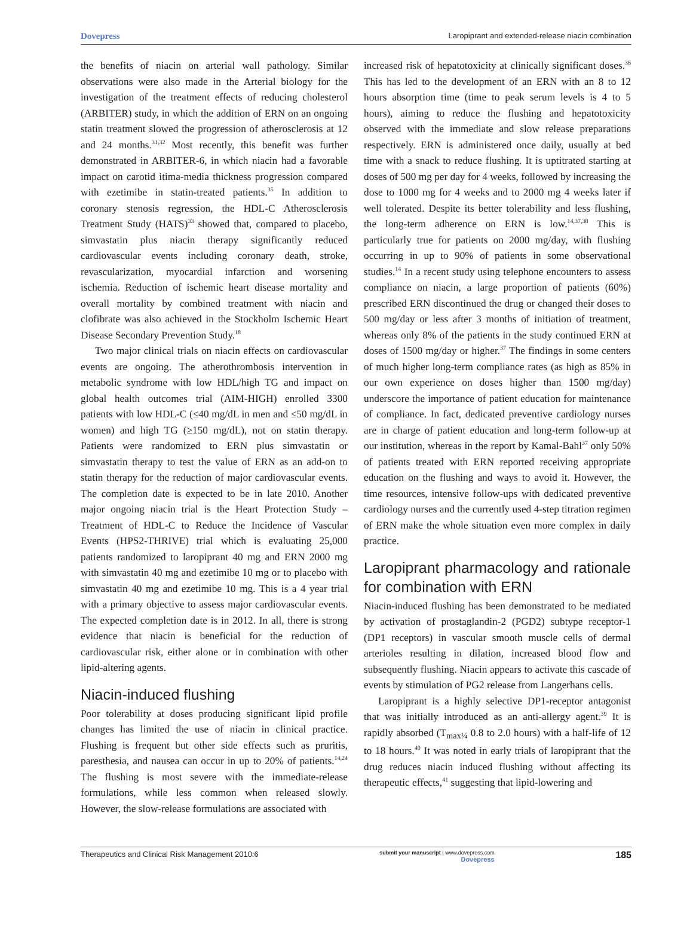Dovepress Laropiprant and extended-release niacin combination
the benefits of niacin on arterial wall pathology. Similar observations were also made in the Arterial biology for the investigation of the treatment effects of reducing cholesterol (ARBITER) study, in which the addition of ERN on an ongoing statin treatment slowed the progression of atherosclerosis at 12 and 24 months.<sup>31,32</sup> Most recently, this benefit was further demonstrated in ARBITER-6, in which niacin had a favorable impact on carotid itima-media thickness progression compared with ezetimibe in statin-treated patients.<sup>35</sup> In addition to coronary stenosis regression, the HDL-C Atherosclerosis Treatment Study (HATS)<sup>33</sup> showed that, compared to placebo, simvastatin plus niacin therapy significantly reduced cardiovascular events including coronary death, stroke, revascularization, myocardial infarction and worsening ischemia. Reduction of ischemic heart disease mortality and overall mortality by combined treatment with niacin and clofibrate was also achieved in the Stockholm Ischemic Heart Disease Secondary Prevention Study.<sup>18</sup>
Two major clinical trials on niacin effects on cardiovascular events are ongoing. The atherothrombosis intervention in metabolic syndrome with low HDL/high TG and impact on global health outcomes trial (AIM-HIGH) enrolled 3300 patients with low HDL-C (≤40 mg/dL in men and ≤50 mg/dL in women) and high TG (≥150 mg/dL), not on statin therapy. Patients were randomized to ERN plus simvastatin or simvastatin therapy to test the value of ERN as an add-on to statin therapy for the reduction of major cardiovascular events. The completion date is expected to be in late 2010. Another major ongoing niacin trial is the Heart Protection Study – Treatment of HDL-C to Reduce the Incidence of Vascular Events (HPS2-THRIVE) trial which is evaluating 25,000 patients randomized to laropiprant 40 mg and ERN 2000 mg with simvastatin 40 mg and ezetimibe 10 mg or to placebo with simvastatin 40 mg and ezetimibe 10 mg. This is a 4 year trial with a primary objective to assess major cardiovascular events. The expected completion date is in 2012. In all, there is strong evidence that niacin is beneficial for the reduction of cardiovascular risk, either alone or in combination with other lipid-altering agents.
Niacin-induced flushing
Poor tolerability at doses producing significant lipid profile changes has limited the use of niacin in clinical practice. Flushing is frequent but other side effects such as pruritis, paresthesia, and nausea can occur in up to 20% of patients.<sup>14,24</sup> The flushing is most severe with the immediate-release formulations, while less common when released slowly. However, the slow-release formulations are associated with
increased risk of hepatotoxicity at clinically significant doses.<sup>36</sup> This has led to the development of an ERN with an 8 to 12 hours absorption time (time to peak serum levels is 4 to 5 hours), aiming to reduce the flushing and hepatotoxicity observed with the immediate and slow release preparations respectively. ERN is administered once daily, usually at bed time with a snack to reduce flushing. It is uptitrated starting at doses of 500 mg per day for 4 weeks, followed by increasing the dose to 1000 mg for 4 weeks and to 2000 mg 4 weeks later if well tolerated. Despite its better tolerability and less flushing, the long-term adherence on ERN is low.<sup>14,37,38</sup> This is particularly true for patients on 2000 mg/day, with flushing occurring in up to 90% of patients in some observational studies.<sup>14</sup> In a recent study using telephone encounters to assess compliance on niacin, a large proportion of patients (60%) prescribed ERN discontinued the drug or changed their doses to 500 mg/day or less after 3 months of initiation of treatment, whereas only 8% of the patients in the study continued ERN at doses of 1500 mg/day or higher.<sup>37</sup> The findings in some centers of much higher long-term compliance rates (as high as 85% in our own experience on doses higher than 1500 mg/day) underscore the importance of patient education for maintenance of compliance. In fact, dedicated preventive cardiology nurses are in charge of patient education and long-term follow-up at our institution, whereas in the report by Kamal-Bahl<sup>37</sup> only 50% of patients treated with ERN reported receiving appropriate education on the flushing and ways to avoid it. However, the time resources, intensive follow-ups with dedicated preventive cardiology nurses and the currently used 4-step titration regimen of ERN make the whole situation even more complex in daily practice.
Laropiprant pharmacology and rationale for combination with ERN
Niacin-induced flushing has been demonstrated to be mediated by activation of prostaglandin-2 (PGD2) subtype receptor-1 (DP1 receptors) in vascular smooth muscle cells of dermal arterioles resulting in dilation, increased blood flow and subsequently flushing. Niacin appears to activate this cascade of events by stimulation of PG2 release from Langerhans cells.
Laropiprant is a highly selective DP1-receptor antagonist that was initially introduced as an anti-allergy agent.<sup>39</sup> It is rapidly absorbed (T<sub>max¼</sub> 0.8 to 2.0 hours) with a half-life of 12 to 18 hours.<sup>40</sup> It was noted in early trials of laropiprant that the drug reduces niacin induced flushing without affecting its therapeutic effects,<sup>41</sup> suggesting that lipid-lowering and
Therapeutics and Clinical Risk Management 2010:6 submit your manuscript | www.dovepress.com
Dovepress 185